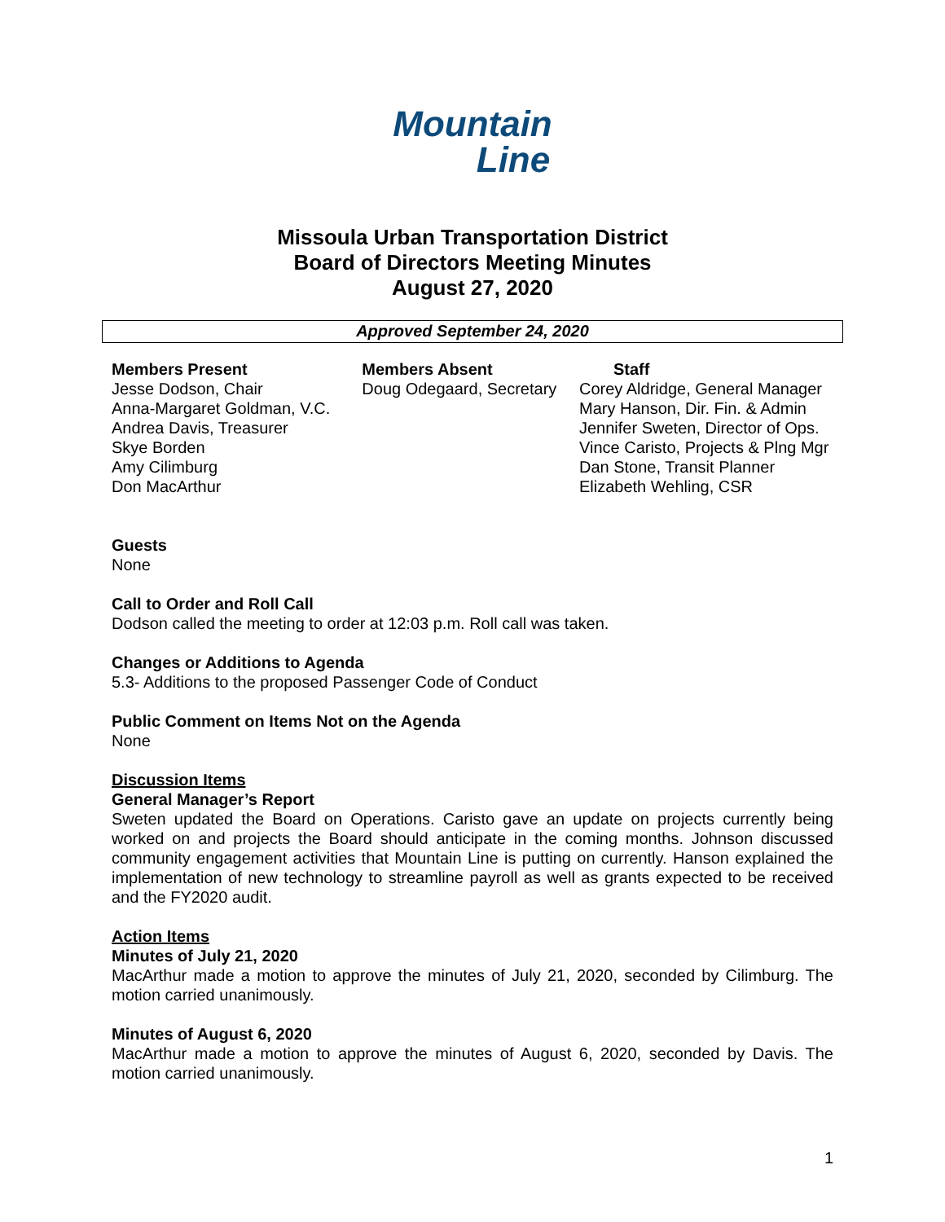Mountain
Line
Missoula Urban Transportation District
Board of Directors Meeting Minutes
August 27, 2020
Approved September 24, 2020
Members Present
Jesse Dodson, Chair
Anna-Margaret Goldman, V.C.
Andrea Davis, Treasurer
Skye Borden
Amy Cilimburg
Don MacArthur
Members Absent
Doug Odegaard, Secretary
Staff
Corey Aldridge, General Manager
Mary Hanson, Dir. Fin. & Admin
Jennifer Sweten, Director of Ops.
Vince Caristo, Projects & Plng Mgr
Dan Stone, Transit Planner
Elizabeth Wehling, CSR
Guests
None
Call to Order and Roll Call
Dodson called the meeting to order at 12:03 p.m. Roll call was taken.
Changes or Additions to Agenda
5.3- Additions to the proposed Passenger Code of Conduct
Public Comment on Items Not on the Agenda
None
Discussion Items
General Manager’s Report
Sweten updated the Board on Operations. Caristo gave an update on projects currently being worked on and projects the Board should anticipate in the coming months. Johnson discussed community engagement activities that Mountain Line is putting on currently. Hanson explained the implementation of new technology to streamline payroll as well as grants expected to be received and the FY2020 audit.
Action Items
Minutes of July 21, 2020
MacArthur made a motion to approve the minutes of July 21, 2020, seconded by Cilimburg. The motion carried unanimously.
Minutes of August 6, 2020
MacArthur made a motion to approve the minutes of August 6, 2020, seconded by Davis. The motion carried unanimously.
1